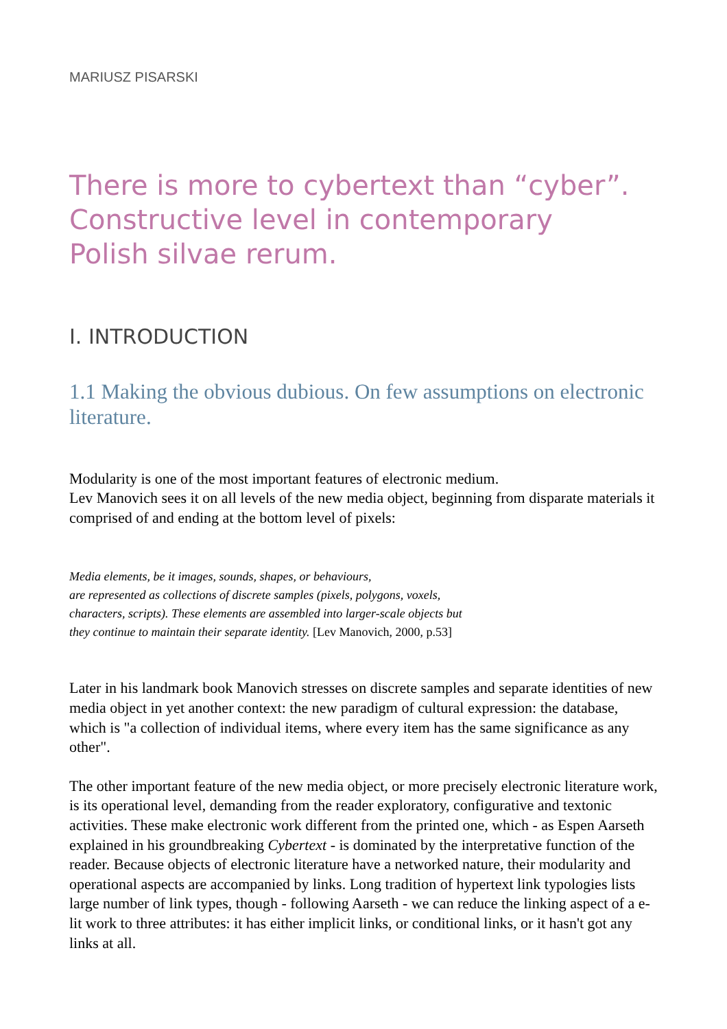MARIUSZ PISARSKI
There is more to cybertext than “cyber”.
Constructive level in contemporary
Polish silvae rerum.
I. INTRODUCTION
1.1 Making the obvious dubious. On few assumptions on electronic literature.
Modularity is one of the most important features of electronic medium.
Lev Manovich sees it on all levels of the new media object, beginning from disparate materials it comprised of and ending at the bottom level of pixels:
Media elements, be it images, sounds, shapes, or behaviours,
are represented as collections of discrete samples (pixels, polygons, voxels,
characters, scripts). These elements are assembled into larger-scale objects but
they continue to maintain their separate identity. [Lev Manovich, 2000, p.53]
Later in his landmark book Manovich stresses on discrete samples and separate identities of new media object in yet another context: the new paradigm of cultural expression: the database, which is "a collection of individual items, where every item has the same significance as any other".
The other important feature of the new media object, or more precisely electronic literature work, is its operational level, demanding from the reader exploratory, configurative and textonic activities. These make electronic work different from the printed one, which - as Espen Aarseth explained in his groundbreaking Cybertext - is dominated by the interpretative function of the reader. Because objects of electronic literature have a networked nature, their modularity and operational aspects are accompanied by links. Long tradition of hypertext link typologies lists large number of link types, though - following Aarseth - we can reduce the linking aspect of a e-lit work to three attributes: it has either implicit links, or conditional links, or it hasn't got any links at all.